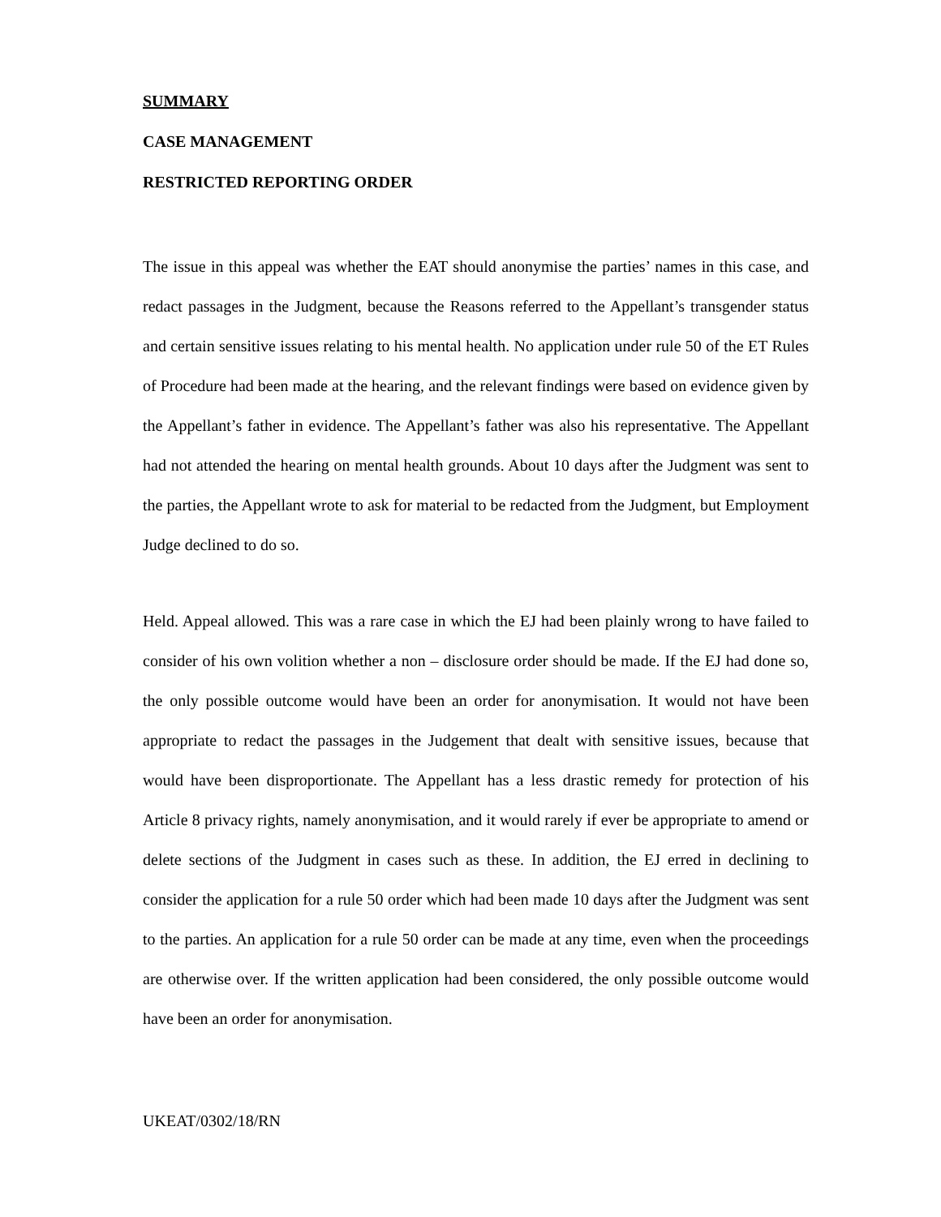SUMMARY
CASE MANAGEMENT
RESTRICTED REPORTING ORDER
The issue in this appeal was whether the EAT should anonymise the parties’ names in this case, and redact passages in the Judgment, because the Reasons referred to the Appellant’s transgender status and certain sensitive issues relating to his mental health. No application under rule 50 of the ET Rules of Procedure had been made at the hearing, and the relevant findings were based on evidence given by the Appellant’s father in evidence. The Appellant’s father was also his representative. The Appellant had not attended the hearing on mental health grounds. About 10 days after the Judgment was sent to the parties, the Appellant wrote to ask for material to be redacted from the Judgment, but Employment Judge declined to do so.
Held. Appeal allowed. This was a rare case in which the EJ had been plainly wrong to have failed to consider of his own volition whether a non – disclosure order should be made. If the EJ had done so, the only possible outcome would have been an order for anonymisation. It would not have been appropriate to redact the passages in the Judgement that dealt with sensitive issues, because that would have been disproportionate. The Appellant has a less drastic remedy for protection of his Article 8 privacy rights, namely anonymisation, and it would rarely if ever be appropriate to amend or delete sections of the Judgment in cases such as these. In addition, the EJ erred in declining to consider the application for a rule 50 order which had been made 10 days after the Judgment was sent to the parties. An application for a rule 50 order can be made at any time, even when the proceedings are otherwise over. If the written application had been considered, the only possible outcome would have been an order for anonymisation.
UKEAT/0302/18/RN